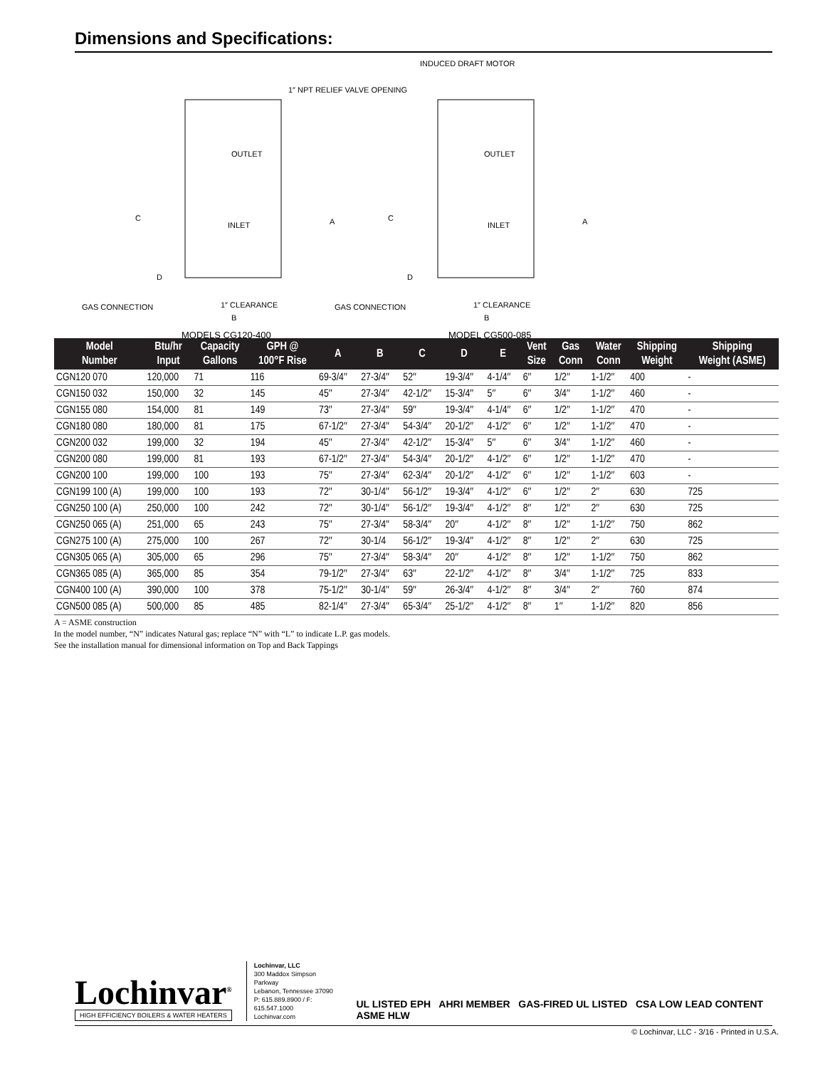Dimensions and Specifications:
INDUCED DRAFT MOTOR
1″ NPT RELIEF VALVE OPENING
OUTLET
INLET
OUTLET
INLET
C
A
C
A
D
D
GAS CONNECTION
GAS CONNECTION
1″ CLEARANCE
1″ CLEARANCE
B
B
MODELS CG120-400
MODEL CG500-085
| Model Number | Btu/hr Input | Capacity Gallons | GPH @ 100°F Rise | A | B | C | D | E | Vent Size | Gas Conn | Water Conn | Shipping Weight | Shipping Weight (ASME) |
| --- | --- | --- | --- | --- | --- | --- | --- | --- | --- | --- | --- | --- | --- |
| CGN120 070 | 120,000 | 71 | 116 | 69-3/4″ | 27-3/4″ | 52″ | 19-3/4″ | 4-1/4″ | 6″ | 1/2″ | 1-1/2″ | 400 | - |
| CGN150 032 | 150,000 | 32 | 145 | 45″ | 27-3/4″ | 42-1/2″ | 15-3/4″ | 5″ | 6″ | 3/4″ | 1-1/2″ | 460 | - |
| CGN155 080 | 154,000 | 81 | 149 | 73″ | 27-3/4″ | 59″ | 19-3/4″ | 4-1/4″ | 6″ | 1/2″ | 1-1/2″ | 470 | - |
| CGN180 080 | 180,000 | 81 | 175 | 67-1/2″ | 27-3/4″ | 54-3/4″ | 20-1/2″ | 4-1/2″ | 6″ | 1/2″ | 1-1/2″ | 470 | - |
| CGN200 032 | 199,000 | 32 | 194 | 45″ | 27-3/4″ | 42-1/2″ | 15-3/4″ | 5″ | 6″ | 3/4″ | 1-1/2″ | 460 | - |
| CGN200 080 | 199,000 | 81 | 193 | 67-1/2″ | 27-3/4″ | 54-3/4″ | 20-1/2″ | 4-1/2″ | 6″ | 1/2″ | 1-1/2″ | 470 | - |
| CGN200 100 | 199,000 | 100 | 193 | 75″ | 27-3/4″ | 62-3/4″ | 20-1/2″ | 4-1/2″ | 6″ | 1/2″ | 1-1/2″ | 603 | - |
| CGN199 100 (A) | 199,000 | 100 | 193 | 72″ | 30-1/4″ | 56-1/2″ | 19-3/4″ | 4-1/2″ | 6″ | 1/2″ | 2″ | 630 | 725 |
| CGN250 100 (A) | 250,000 | 100 | 242 | 72″ | 30-1/4″ | 56-1/2″ | 19-3/4″ | 4-1/2″ | 8″ | 1/2″ | 2″ | 630 | 725 |
| CGN250 065 (A) | 251,000 | 65 | 243 | 75″ | 27-3/4″ | 58-3/4″ | 20″ | 4-1/2″ | 8″ | 1/2″ | 1-1/2″ | 750 | 862 |
| CGN275 100 (A) | 275,000 | 100 | 267 | 72″ | 30-1/4 | 56-1/2″ | 19-3/4″ | 4-1/2″ | 8″ | 1/2″ | 2″ | 630 | 725 |
| CGN305 065 (A) | 305,000 | 65 | 296 | 75″ | 27-3/4″ | 58-3/4″ | 20″ | 4-1/2″ | 8″ | 1/2″ | 1-1/2″ | 750 | 862 |
| CGN365 085 (A) | 365,000 | 85 | 354 | 79-1/2″ | 27-3/4″ | 63″ | 22-1/2″ | 4-1/2″ | 8″ | 3/4″ | 1-1/2″ | 725 | 833 |
| CGN400 100 (A) | 390,000 | 100 | 378 | 75-1/2″ | 30-1/4″ | 59″ | 26-3/4″ | 4-1/2″ | 8″ | 3/4″ | 2″ | 760 | 874 |
| CGN500 085 (A) | 500,000 | 85 | 485 | 82-1/4″ | 27-3/4″ | 65-3/4″ | 25-1/2″ | 4-1/2″ | 8″ | 1″ | 1-1/2″ | 820 | 856 |
A = ASME construction
In the model number, “N” indicates Natural gas; replace “N” with “L” to indicate L.P. gas models.
See the installation manual for dimensional information on Top and Back Tappings
Lochinvar<sup>®</sup>
HIGH EFFICIENCY BOILERS & WATER HEATERS
Lochinvar, LLC
300 Maddox Simpson Parkway
Lebanon, Tennessee 37090
P: 615.889.8900 / F: 615.547.1000
Lochinvar.com
UL LISTED EPH AHRI MEMBER GAS-FIRED UL LISTED CSA LOW LEAD CONTENT ASME HLW
© Lochinvar, LLC - 3/16 - Printed in U.S.A.